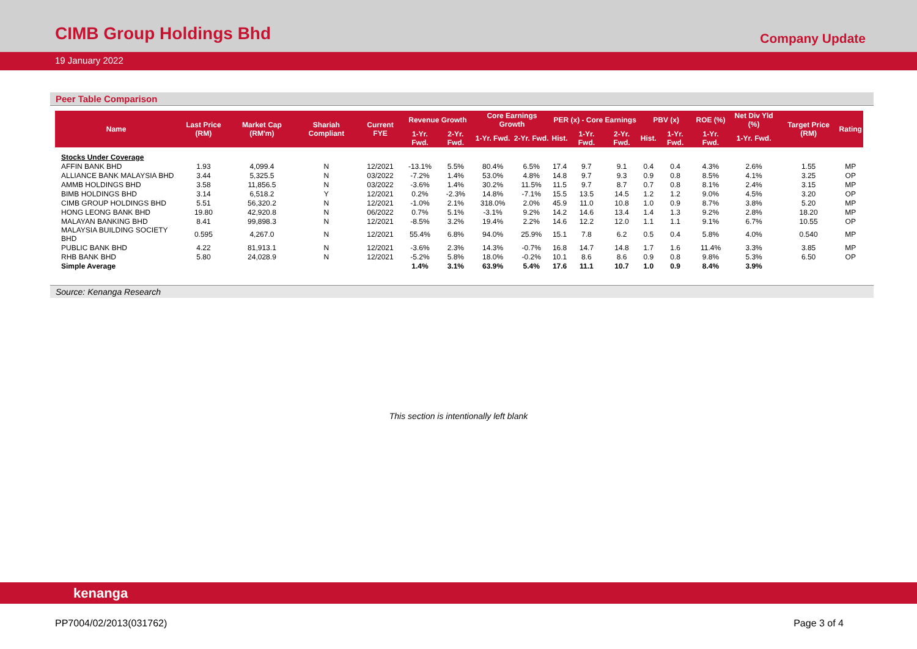CIMB Group Holdings Bhd
Company Update
19 January 2022
Peer Table Comparison
| Name | Last Price (RM) | Market Cap (RM'm) | Shariah Compliant | Current FYE | Revenue Growth | | Core Earnings Growth | | PER (x) - Core Earnings | | | PBV (x) | | ROE (%) | Net Div Yld (%) | Target Price (RM) | Rating |
| --- | --- | --- | --- | --- | --- | --- | --- | --- | --- | --- | --- | --- | --- | --- | --- | --- | --- |
| | | | | | 1-Yr. Fwd. | 2-Yr. Fwd. | 1-Yr. Fwd. | 2-Yr. Fwd. | Hist. | 1-Yr. Fwd. | 2-Yr. Fwd. | Hist. | 1-Yr. Fwd. | 1-Yr. Fwd. | 1-Yr. Fwd. | | |
| Stocks Under Coverage | | | | | | | | | | | | | | | | | |
| AFFIN BANK BHD | 1.93 | 4,099.4 | N | 12/2021 | -13.1% | 5.5% | 80.4% | 6.5% | 17.4 | 9.7 | 9.1 | 0.4 | 0.4 | 4.3% | 2.6% | 1.55 | MP |
| ALLIANCE BANK MALAYSIA BHD | 3.44 | 5,325.5 | N | 03/2022 | -7.2% | 1.4% | 53.0% | 4.8% | 14.8 | 9.7 | 9.3 | 0.9 | 0.8 | 8.5% | 4.1% | 3.25 | OP |
| AMMB HOLDINGS BHD | 3.58 | 11,856.5 | N | 03/2022 | -3.6% | 1.4% | 30.2% | 11.5% | 11.5 | 9.7 | 8.7 | 0.7 | 0.8 | 8.1% | 2.4% | 3.15 | MP |
| BIMB HOLDINGS BHD | 3.14 | 6,518.2 | Y | 12/2021 | 0.2% | -2.3% | 14.8% | -7.1% | 15.5 | 13.5 | 14.5 | 1.2 | 1.2 | 9.0% | 4.5% | 3.20 | OP |
| CIMB GROUP HOLDINGS BHD | 5.51 | 56,320.2 | N | 12/2021 | -1.0% | 2.1% | 318.0% | 2.0% | 45.9 | 11.0 | 10.8 | 1.0 | 0.9 | 8.7% | 3.8% | 5.20 | MP |
| HONG LEONG BANK BHD | 19.80 | 42,920.8 | N | 06/2022 | 0.7% | 5.1% | -3.1% | 9.2% | 14.2 | 14.6 | 13.4 | 1.4 | 1.3 | 9.2% | 2.8% | 18.20 | MP |
| MALAYAN BANKING BHD | 8.41 | 99,898.3 | N | 12/2021 | -8.5% | 3.2% | 19.4% | 2.2% | 14.6 | 12.2 | 12.0 | 1.1 | 1.1 | 9.1% | 6.7% | 10.55 | OP |
| MALAYSIA BUILDING SOCIETY BHD | 0.595 | 4,267.0 | N | 12/2021 | 55.4% | 6.8% | 94.0% | 25.9% | 15.1 | 7.8 | 6.2 | 0.5 | 0.4 | 5.8% | 4.0% | 0.540 | MP |
| PUBLIC BANK BHD | 4.22 | 81,913.1 | N | 12/2021 | -3.6% | 2.3% | 14.3% | -0.7% | 16.8 | 14.7 | 14.8 | 1.7 | 1.6 | 11.4% | 3.3% | 3.85 | MP |
| RHB BANK BHD | 5.80 | 24,028.9 | N | 12/2021 | -5.2% | 5.8% | 18.0% | -0.2% | 10.1 | 8.6 | 8.6 | 0.9 | 0.8 | 9.8% | 5.3% | 6.50 | OP |
| Simple Average | | | | | 1.4% | 3.1% | 63.9% | 5.4% | 17.6 | 11.1 | 10.7 | 1.0 | 0.9 | 8.4% | 3.9% | | |
Source: Kenanga Research
This section is intentionally left blank
kenanga
PP7004/02/2013(031762) Page 3 of 4